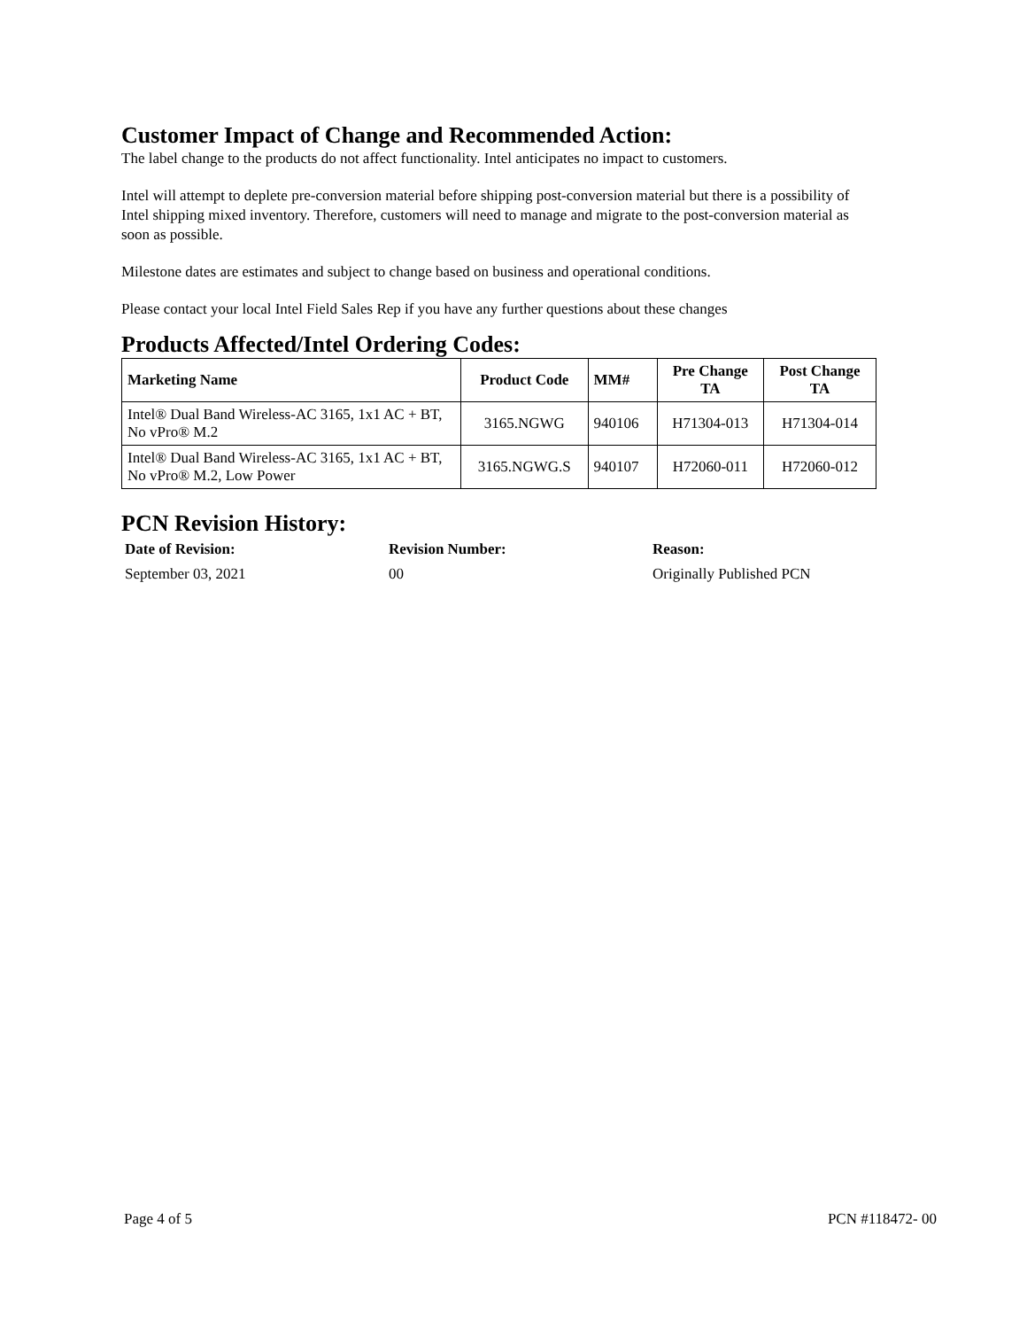Customer Impact of Change and Recommended Action:
The label change to the products do not affect functionality. Intel anticipates no impact to customers.
Intel will attempt to deplete pre-conversion material before shipping post-conversion material but there is a possibility of Intel shipping mixed inventory. Therefore, customers will need to manage and migrate to the post-conversion material as soon as possible.
Milestone dates are estimates and subject to change based on business and operational conditions.
Please contact your local Intel Field Sales Rep if you have any further questions about these changes
Products Affected/Intel Ordering Codes:
| Marketing Name | Product Code | MM# | Pre Change TA | Post Change TA |
| --- | --- | --- | --- | --- |
| Intel® Dual Band Wireless-AC 3165, 1x1 AC + BT, No vPro® M.2 | 3165.NGWG | 940106 | H71304-013 | H71304-014 |
| Intel® Dual Band Wireless-AC 3165, 1x1 AC + BT, No vPro® M.2, Low Power | 3165.NGWG.S | 940107 | H72060-011 | H72060-012 |
PCN Revision History:
| Date of Revision: | Revision Number: | Reason: |
| --- | --- | --- |
| September 03, 2021 | 00 | Originally Published PCN |
Page 4 of 5 PCN #118472- 00